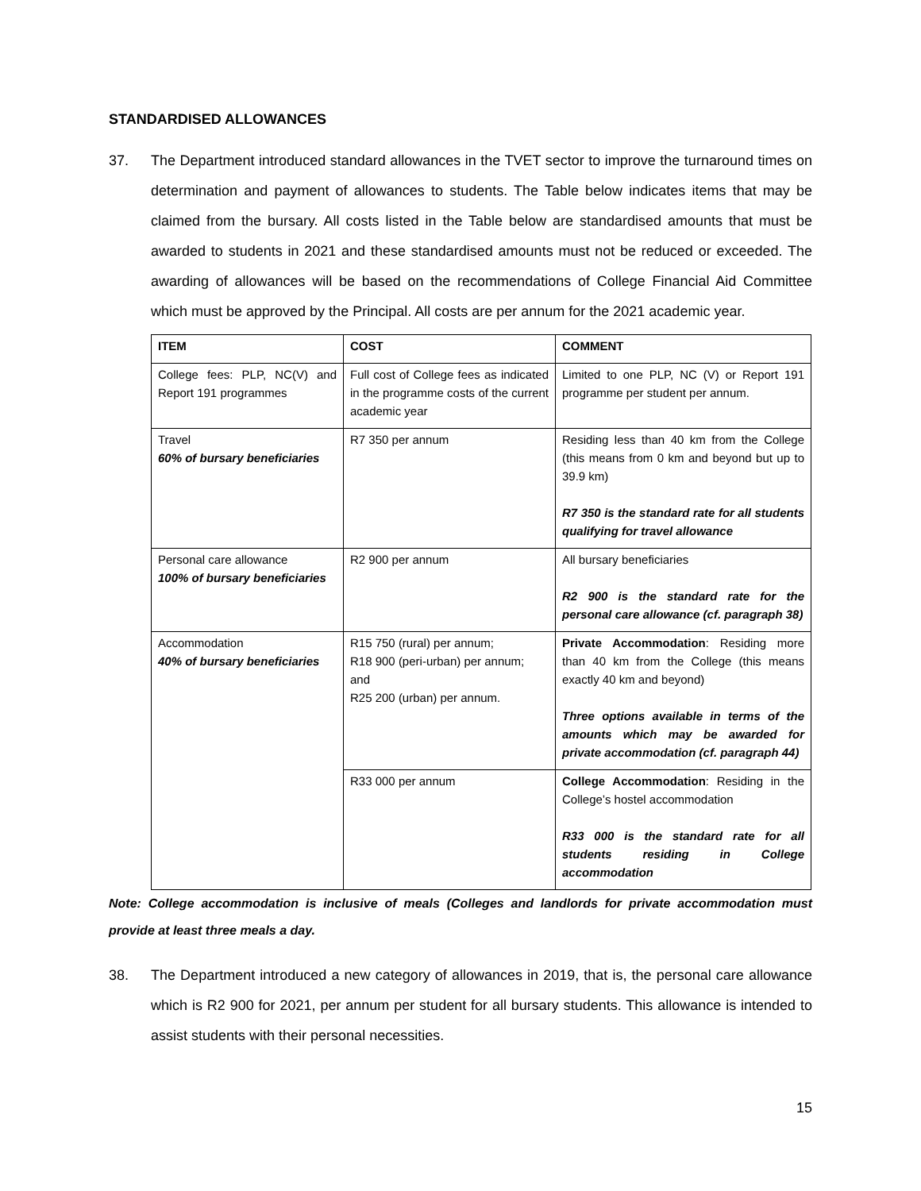STANDARDISED ALLOWANCES
37. The Department introduced standard allowances in the TVET sector to improve the turnaround times on determination and payment of allowances to students. The Table below indicates items that may be claimed from the bursary. All costs listed in the Table below are standardised amounts that must be awarded to students in 2021 and these standardised amounts must not be reduced or exceeded. The awarding of allowances will be based on the recommendations of College Financial Aid Committee which must be approved by the Principal. All costs are per annum for the 2021 academic year.
| ITEM | COST | COMMENT |
| --- | --- | --- |
| College fees: PLP, NC(V) and Report 191 programmes | Full cost of College fees as indicated in the programme costs of the current academic year | Limited to one PLP, NC (V) or Report 191 programme per student per annum. |
| Travel 60% of bursary beneficiaries | R7 350 per annum | Residing less than 40 km from the College (this means from 0 km and beyond but up to 39.9 km) R7 350 is the standard rate for all students qualifying for travel allowance |
| Personal care allowance 100% of bursary beneficiaries | R2 900 per annum | All bursary beneficiaries R2 900 is the standard rate for the personal care allowance (cf. paragraph 38) |
| Accommodation 40% of bursary beneficiaries | R15 750 (rural) per annum; R18 900 (peri-urban) per annum; and R25 200 (urban) per annum. | Private Accommodation : Residing more than 40 km from the College (this means exactly 40 km and beyond) Three options available in terms of the amounts which may be awarded for private accommodation (cf. paragraph 44) |
| | R33 000 per annum | College Accommodation : Residing in the College’s hostel accommodation R33 000 is the standard rate for all students residing in College accommodation |
Note: College accommodation is inclusive of meals (Colleges and landlords for private accommodation must provide at least three meals a day.
38. The Department introduced a new category of allowances in 2019, that is, the personal care allowance which is R2 900 for 2021, per annum per student for all bursary students. This allowance is intended to assist students with their personal necessities.
15